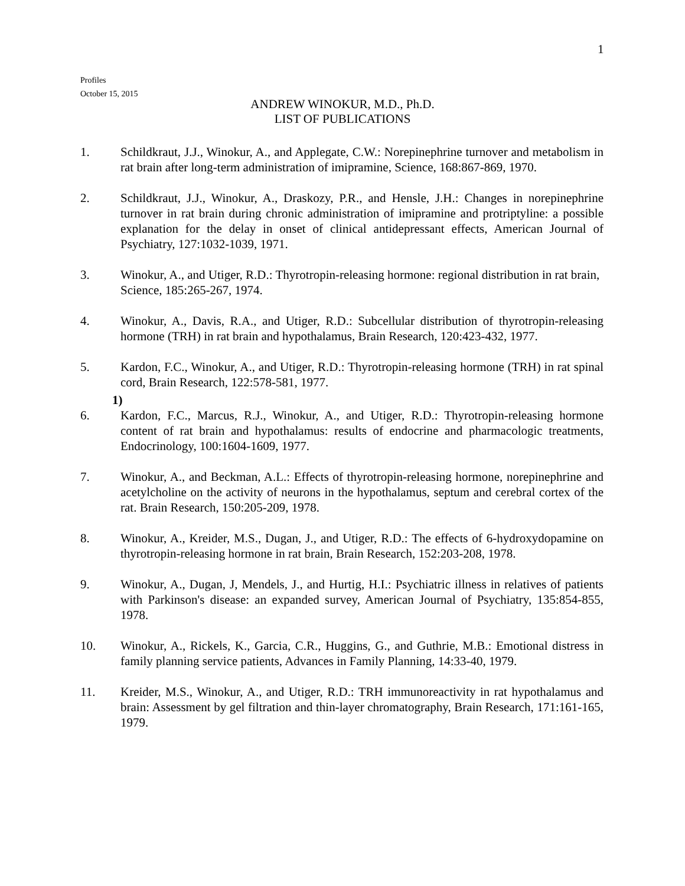1
Profiles
October 15, 2015
ANDREW WINOKUR, M.D., Ph.D.
LIST OF PUBLICATIONS
1. Schildkraut, J.J., Winokur, A., and Applegate, C.W.: Norepinephrine turnover and metabolism in rat brain after long-term administration of imipramine, Science, 168:867-869, 1970.
2. Schildkraut, J.J., Winokur, A., Draskozy, P.R., and Hensle, J.H.: Changes in norepinephrine turnover in rat brain during chronic administration of imipramine and protriptyline: a possible explanation for the delay in onset of clinical antidepressant effects, American Journal of Psychiatry, 127:1032-1039, 1971.
3. Winokur, A., and Utiger, R.D.: Thyrotropin-releasing hormone: regional distribution in rat brain, Science, 185:265-267, 1974.
4. Winokur, A., Davis, R.A., and Utiger, R.D.: Subcellular distribution of thyrotropin-releasing hormone (TRH) in rat brain and hypothalamus, Brain Research, 120:423-432, 1977.
5. Kardon, F.C., Winokur, A., and Utiger, R.D.: Thyrotropin-releasing hormone (TRH) in rat spinal cord, Brain Research, 122:578-581, 1977.
1)
6. Kardon, F.C., Marcus, R.J., Winokur, A., and Utiger, R.D.: Thyrotropin-releasing hormone content of rat brain and hypothalamus: results of endocrine and pharmacologic treatments, Endocrinology, 100:1604-1609, 1977.
7. Winokur, A., and Beckman, A.L.: Effects of thyrotropin-releasing hormone, norepinephrine and acetylcholine on the activity of neurons in the hypothalamus, septum and cerebral cortex of the rat. Brain Research, 150:205-209, 1978.
8. Winokur, A., Kreider, M.S., Dugan, J., and Utiger, R.D.: The effects of 6-hydroxydopamine on thyrotropin-releasing hormone in rat brain, Brain Research, 152:203-208, 1978.
9. Winokur, A., Dugan, J, Mendels, J., and Hurtig, H.I.: Psychiatric illness in relatives of patients with Parkinson's disease: an expanded survey, American Journal of Psychiatry, 135:854-855, 1978.
10. Winokur, A., Rickels, K., Garcia, C.R., Huggins, G., and Guthrie, M.B.: Emotional distress in family planning service patients, Advances in Family Planning, 14:33-40, 1979.
11. Kreider, M.S., Winokur, A., and Utiger, R.D.: TRH immunoreactivity in rat hypothalamus and brain: Assessment by gel filtration and thin-layer chromatography, Brain Research, 171:161-165, 1979.